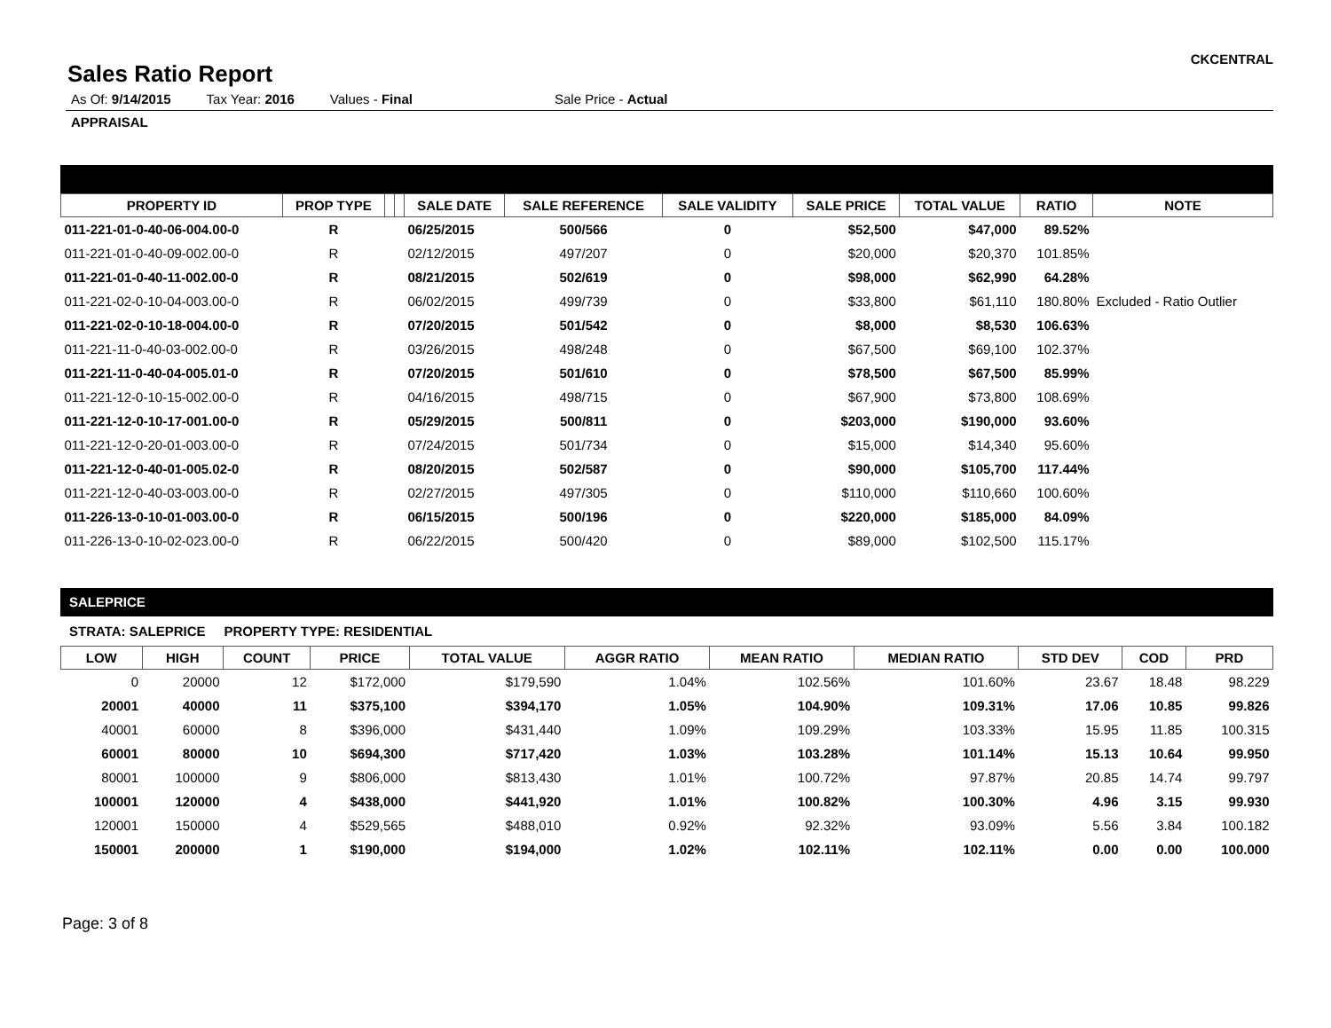Sales Ratio Report
CKCENTRAL
As Of: 9/14/2015 Tax Year: 2016 Values - Final Sale Price - Actual
APPRAISAL
| PROPERTY ID | PROP TYPE | | | SALE DATE | SALE REFERENCE | SALE VALIDITY | SALE PRICE | TOTAL VALUE | RATIO | NOTE |
| --- | --- | --- | --- | --- | --- | --- | --- | --- | --- | --- |
| 011-221-01-0-40-06-004.00-0 | R | | | 06/25/2015 | 500/566 | 0 | $52,500 | $47,000 | 89.52% | |
| 011-221-01-0-40-09-002.00-0 | R | | | 02/12/2015 | 497/207 | 0 | $20,000 | $20,370 | 101.85% | |
| 011-221-01-0-40-11-002.00-0 | R | | | 08/21/2015 | 502/619 | 0 | $98,000 | $62,990 | 64.28% | |
| 011-221-02-0-10-04-003.00-0 | R | | | 06/02/2015 | 499/739 | 0 | $33,800 | $61,110 | 180.80% | Excluded - Ratio Outlier |
| 011-221-02-0-10-18-004.00-0 | R | | | 07/20/2015 | 501/542 | 0 | $8,000 | $8,530 | 106.63% | |
| 011-221-11-0-40-03-002.00-0 | R | | | 03/26/2015 | 498/248 | 0 | $67,500 | $69,100 | 102.37% | |
| 011-221-11-0-40-04-005.01-0 | R | | | 07/20/2015 | 501/610 | 0 | $78,500 | $67,500 | 85.99% | |
| 011-221-12-0-10-15-002.00-0 | R | | | 04/16/2015 | 498/715 | 0 | $67,900 | $73,800 | 108.69% | |
| 011-221-12-0-10-17-001.00-0 | R | | | 05/29/2015 | 500/811 | 0 | $203,000 | $190,000 | 93.60% | |
| 011-221-12-0-20-01-003.00-0 | R | | | 07/24/2015 | 501/734 | 0 | $15,000 | $14,340 | 95.60% | |
| 011-221-12-0-40-01-005.02-0 | R | | | 08/20/2015 | 502/587 | 0 | $90,000 | $105,700 | 117.44% | |
| 011-221-12-0-40-03-003.00-0 | R | | | 02/27/2015 | 497/305 | 0 | $110,000 | $110,660 | 100.60% | |
| 011-226-13-0-10-01-003.00-0 | R | | | 06/15/2015 | 500/196 | 0 | $220,000 | $185,000 | 84.09% | |
| 011-226-13-0-10-02-023.00-0 | R | | | 06/22/2015 | 500/420 | 0 | $89,000 | $102,500 | 115.17% | |
SALEPRICE
STRATA: SALEPRICE PROPERTY TYPE: RESIDENTIAL
| LOW | HIGH | COUNT | PRICE | TOTAL VALUE | AGGR RATIO | MEAN RATIO | MEDIAN RATIO | STD DEV | COD | PRD |
| --- | --- | --- | --- | --- | --- | --- | --- | --- | --- | --- |
| 0 | 20000 | 12 | $172,000 | $179,590 | 1.04% | 102.56% | 101.60% | 23.67 | 18.48 | 98.229 |
| 20001 | 40000 | 11 | $375,100 | $394,170 | 1.05% | 104.90% | 109.31% | 17.06 | 10.85 | 99.826 |
| 40001 | 60000 | 8 | $396,000 | $431,440 | 1.09% | 109.29% | 103.33% | 15.95 | 11.85 | 100.315 |
| 60001 | 80000 | 10 | $694,300 | $717,420 | 1.03% | 103.28% | 101.14% | 15.13 | 10.64 | 99.950 |
| 80001 | 100000 | 9 | $806,000 | $813,430 | 1.01% | 100.72% | 97.87% | 20.85 | 14.74 | 99.797 |
| 100001 | 120000 | 4 | $438,000 | $441,920 | 1.01% | 100.82% | 100.30% | 4.96 | 3.15 | 99.930 |
| 120001 | 150000 | 4 | $529,565 | $488,010 | 0.92% | 92.32% | 93.09% | 5.56 | 3.84 | 100.182 |
| 150001 | 200000 | 1 | $190,000 | $194,000 | 1.02% | 102.11% | 102.11% | 0.00 | 0.00 | 100.000 |
Page: 3 of 8